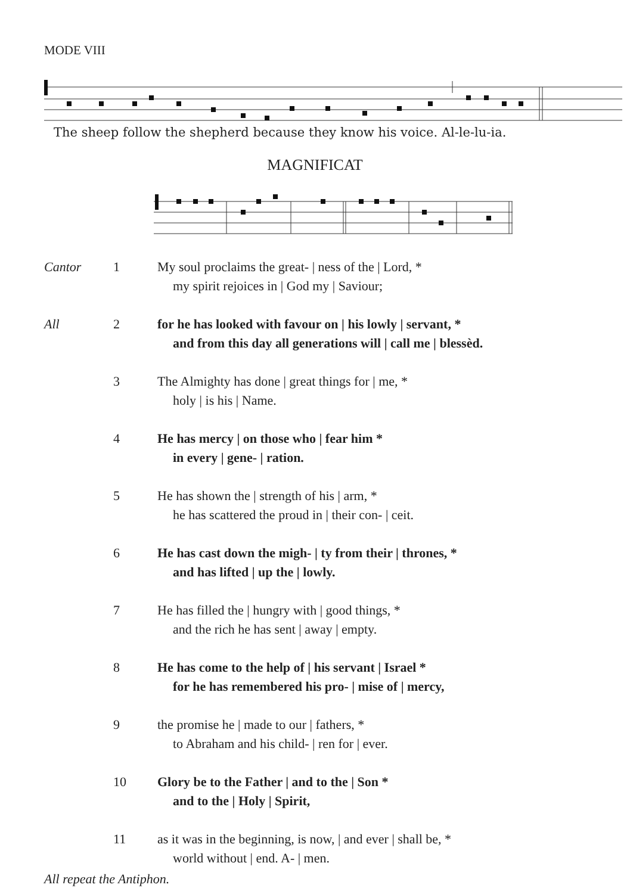MODE VIII
The sheep follow the shepherd because they know his voice. Al-le-lu-ia.
MAGNIFICAT
Cantor 1 My soul proclaims the great- | ness of the | Lord, *
my spirit rejoices in | God my | Saviour;
All 2 for he has looked with favour on | his lowly | servant, *
and from this day all generations will | call me | blessèd.
3 The Almighty has done | great things for | me, *
holy | is his | Name.
4 He has mercy | on those who | fear him *
in every | gene- | ration.
5 He has shown the | strength of his | arm, *
he has scattered the proud in | their con- | ceit.
6 He has cast down the migh- | ty from their | thrones, *
and has lifted | up the | lowly.
7 He has filled the | hungry with | good things, *
and the rich he has sent | away | empty.
8 He has come to the help of | his servant | Israel *
for he has remembered his pro- | mise of | mercy,
9 the promise he | made to our | fathers, *
to Abraham and his child- | ren for | ever.
10 Glory be to the Father | and to the | Son *
and to the | Holy | Spirit,
11 as it was in the beginning, is now, | and ever | shall be, *
world without | end. A- | men.
All repeat the Antiphon.